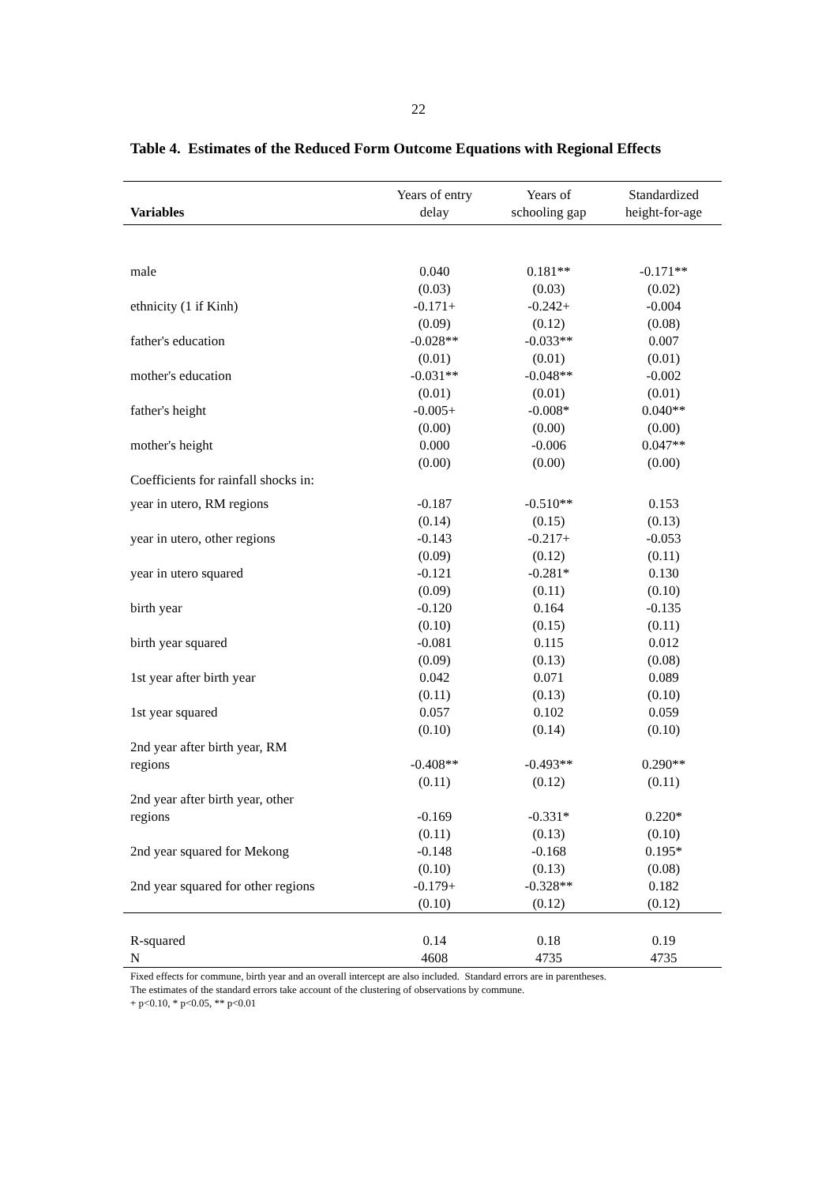22
Table 4. Estimates of the Reduced Form Outcome Equations with Regional Effects
| Variables | Years of entry delay | Years of schooling gap | Standardized height-for-age |
| --- | --- | --- | --- |
| male | 0.040 | 0.181** | -0.171** |
| | (0.03) | (0.03) | (0.02) |
| ethnicity (1 if Kinh) | -0.171+ | -0.242+ | -0.004 |
| | (0.09) | (0.12) | (0.08) |
| father's education | -0.028** | -0.033** | 0.007 |
| | (0.01) | (0.01) | (0.01) |
| mother's education | -0.031** | -0.048** | -0.002 |
| | (0.01) | (0.01) | (0.01) |
| father's height | -0.005+ | -0.008* | 0.040** |
| | (0.00) | (0.00) | (0.00) |
| mother's height | 0.000 | -0.006 | 0.047** |
| | (0.00) | (0.00) | (0.00) |
| Coefficients for rainfall shocks in: | | | |
| year in utero, RM regions | -0.187 | -0.510** | 0.153 |
| | (0.14) | (0.15) | (0.13) |
| year in utero, other regions | -0.143 | -0.217+ | -0.053 |
| | (0.09) | (0.12) | (0.11) |
| year in utero squared | -0.121 | -0.281* | 0.130 |
| | (0.09) | (0.11) | (0.10) |
| birth year | -0.120 | 0.164 | -0.135 |
| | (0.10) | (0.15) | (0.11) |
| birth year squared | -0.081 | 0.115 | 0.012 |
| | (0.09) | (0.13) | (0.08) |
| 1st year after birth year | 0.042 | 0.071 | 0.089 |
| | (0.11) | (0.13) | (0.10) |
| 1st year squared | 0.057 | 0.102 | 0.059 |
| | (0.10) | (0.14) | (0.10) |
| 2nd year after birth year, RM regions | -0.408** | -0.493** | 0.290** |
| | (0.11) | (0.12) | (0.11) |
| 2nd year after birth year, other regions | -0.169 | -0.331* | 0.220* |
| | (0.11) | (0.13) | (0.10) |
| 2nd year squared for Mekong | -0.148 | -0.168 | 0.195* |
| | (0.10) | (0.13) | (0.08) |
| 2nd year squared for other regions | -0.179+ | -0.328** | 0.182 |
| | (0.10) | (0.12) | (0.12) |
| R-squared | 0.14 | 0.18 | 0.19 |
| N | 4608 | 4735 | 4735 |
Fixed effects for commune, birth year and an overall intercept are also included. Standard errors are in parentheses.
The estimates of the standard errors take account of the clustering of observations by commune.
+ p<0.10, * p<0.05, ** p<0.01